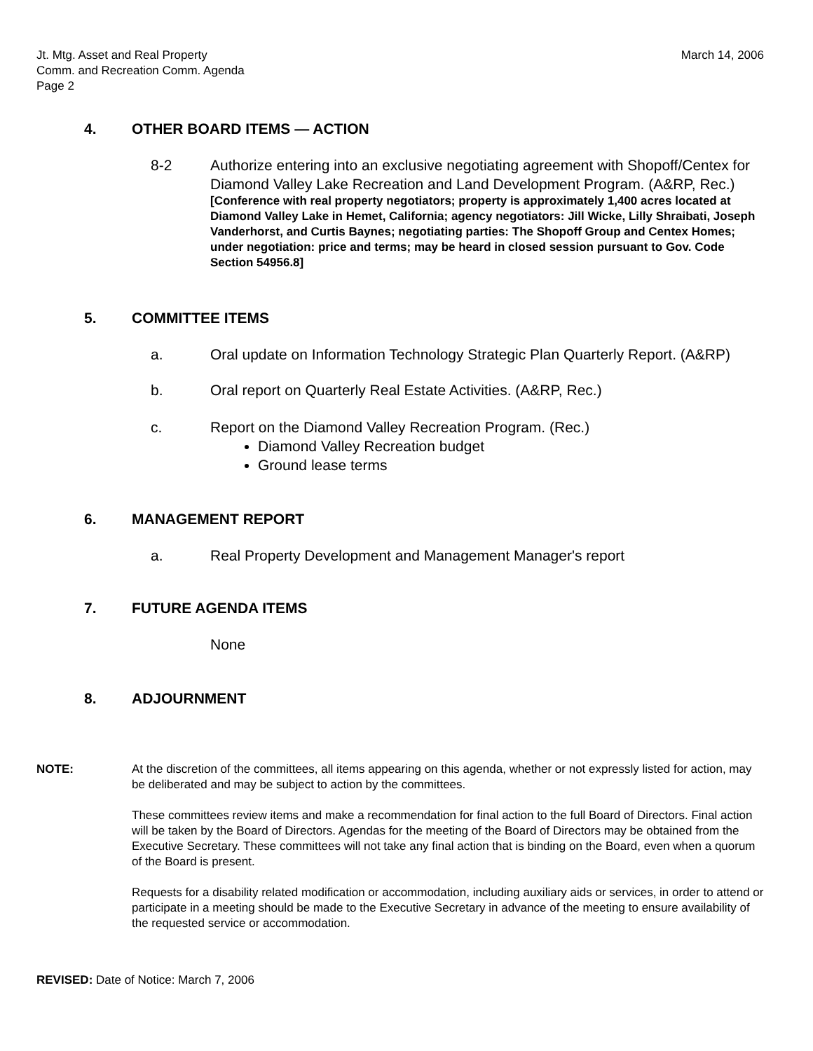Jt. Mtg. Asset and Real Property
Comm. and Recreation Comm. Agenda
Page 2
March 14, 2006
4. OTHER BOARD ITEMS — ACTION
8-2 Authorize entering into an exclusive negotiating agreement with Shopoff/Centex for Diamond Valley Lake Recreation and Land Development Program. (A&RP, Rec.)
[Conference with real property negotiators; property is approximately 1,400 acres located at Diamond Valley Lake in Hemet, California; agency negotiators: Jill Wicke, Lilly Shraibati, Joseph Vanderhorst, and Curtis Baynes; negotiating parties: The Shopoff Group and Centex Homes; under negotiation: price and terms; may be heard in closed session pursuant to Gov. Code Section 54956.8]
5. COMMITTEE ITEMS
a. Oral update on Information Technology Strategic Plan Quarterly Report. (A&RP)
b. Oral report on Quarterly Real Estate Activities. (A&RP, Rec.)
c. Report on the Diamond Valley Recreation Program. (Rec.)
Diamond Valley Recreation budget
Ground lease terms
6. MANAGEMENT REPORT
a. Real Property Development and Management Manager's report
7. FUTURE AGENDA ITEMS
None
8. ADJOURNMENT
NOTE: At the discretion of the committees, all items appearing on this agenda, whether or not expressly listed for action, may be deliberated and may be subject to action by the committees.
These committees review items and make a recommendation for final action to the full Board of Directors. Final action will be taken by the Board of Directors. Agendas for the meeting of the Board of Directors may be obtained from the Executive Secretary. These committees will not take any final action that is binding on the Board, even when a quorum of the Board is present.
Requests for a disability related modification or accommodation, including auxiliary aids or services, in order to attend or participate in a meeting should be made to the Executive Secretary in advance of the meeting to ensure availability of the requested service or accommodation.
REVISED: Date of Notice: March 7, 2006